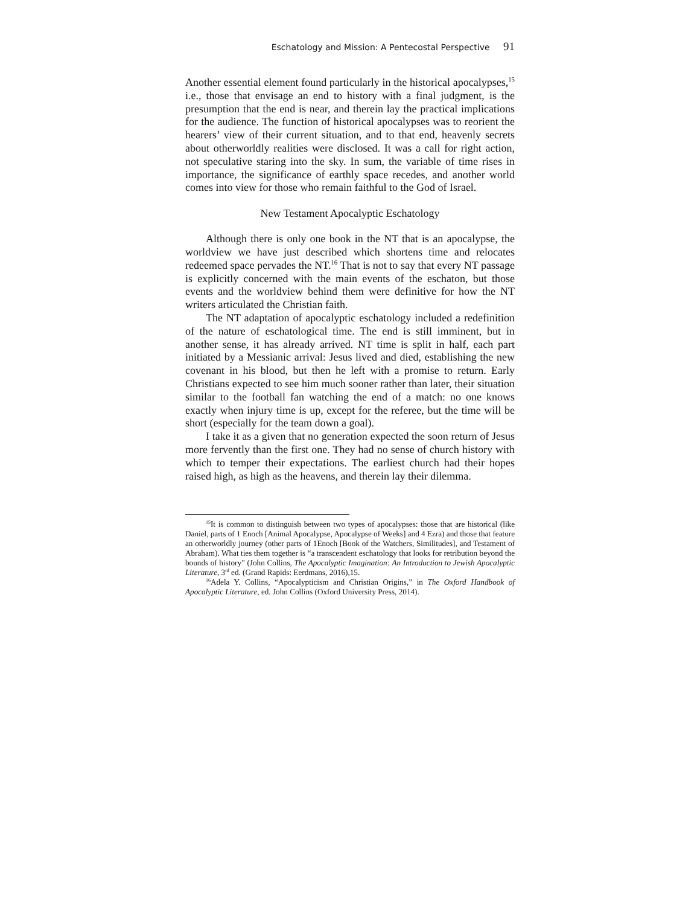Eschatology and Mission: A Pentecostal Perspective 91
Another essential element found particularly in the historical apocalypses,<sup>15</sup> i.e., those that envisage an end to history with a final judgment, is the presumption that the end is near, and therein lay the practical implications for the audience. The function of historical apocalypses was to reorient the hearers’ view of their current situation, and to that end, heavenly secrets about otherworldly realities were disclosed. It was a call for right action, not speculative staring into the sky. In sum, the variable of time rises in importance, the significance of earthly space recedes, and another world comes into view for those who remain faithful to the God of Israel.
New Testament Apocalyptic Eschatology
Although there is only one book in the NT that is an apocalypse, the worldview we have just described which shortens time and relocates redeemed space pervades the NT.<sup>16</sup> That is not to say that every NT passage is explicitly concerned with the main events of the eschaton, but those events and the worldview behind them were definitive for how the NT writers articulated the Christian faith.
The NT adaptation of apocalyptic eschatology included a redefinition of the nature of eschatological time. The end is still imminent, but in another sense, it has already arrived. NT time is split in half, each part initiated by a Messianic arrival: Jesus lived and died, establishing the new covenant in his blood, but then he left with a promise to return. Early Christians expected to see him much sooner rather than later, their situation similar to the football fan watching the end of a match: no one knows exactly when injury time is up, except for the referee, but the time will be short (especially for the team down a goal).
I take it as a given that no generation expected the soon return of Jesus more fervently than the first one. They had no sense of church history with which to temper their expectations. The earliest church had their hopes raised high, as high as the heavens, and therein lay their dilemma.
<sup>15</sup> It is common to distinguish between two types of apocalypses: those that are historical (like Daniel, parts of 1 Enoch [Animal Apocalypse, Apocalypse of Weeks] and 4 Ezra) and those that feature an otherworldly journey (other parts of 1Enoch [Book of the Watchers, Similitudes], and Testament of Abraham). What ties them together is “a transcendent eschatology that looks for retribution beyond the bounds of history” (John Collins, The Apocalyptic Imagination: An Introduction to Jewish Apocalyptic Literature, 3<sup>rd</sup> ed. (Grand Rapids: Eerdmans, 2016),15.
<sup>16</sup> Adela Y. Collins, “Apocalypticism and Christian Origins,” in The Oxford Handbook of Apocalyptic Literature, ed. John Collins (Oxford University Press, 2014).